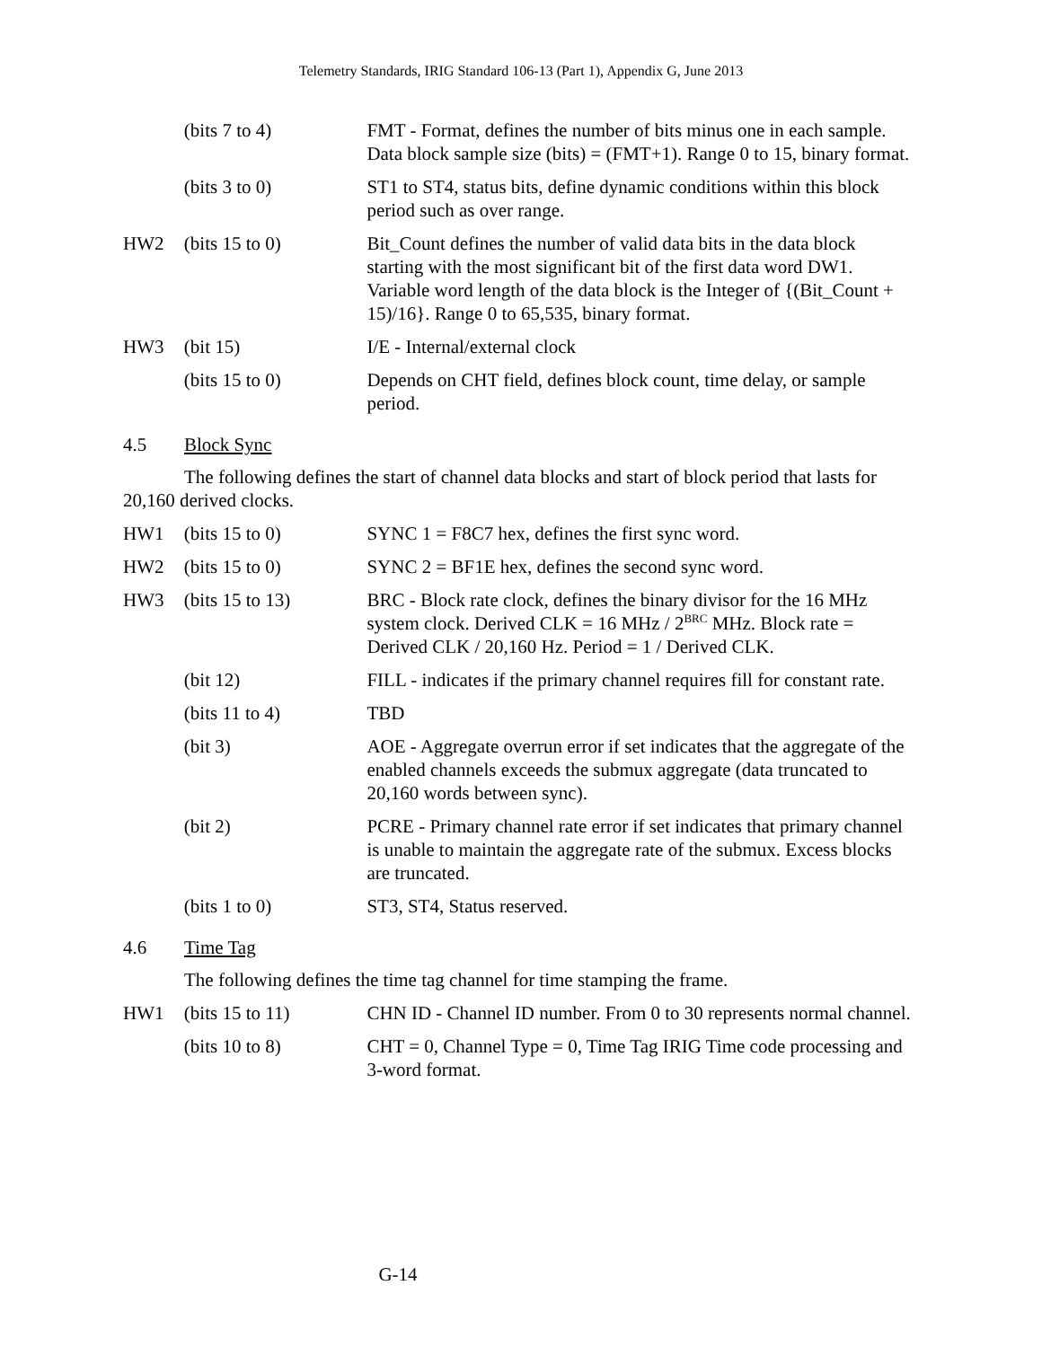Telemetry Standards, IRIG Standard 106-13 (Part 1), Appendix G, June 2013
(bits 7 to 4) FMT - Format, defines the number of bits minus one in each sample. Data block sample size (bits) = (FMT+1). Range 0 to 15, binary format.
(bits 3 to 0) ST1 to ST4, status bits, define dynamic conditions within this block period such as over range.
HW2 (bits 15 to 0) Bit_Count defines the number of valid data bits in the data block starting with the most significant bit of the first data word DW1. Variable word length of the data block is the Integer of {(Bit_Count + 15)/16}. Range 0 to 65,535, binary format.
HW3 (bit 15) I/E - Internal/external clock
(bits 15 to 0) Depends on CHT field, defines block count, time delay, or sample period.
4.5 Block Sync
The following defines the start of channel data blocks and start of block period that lasts for 20,160 derived clocks.
HW1 (bits 15 to 0) SYNC 1 = F8C7 hex, defines the first sync word.
HW2 (bits 15 to 0) SYNC 2 = BF1E hex, defines the second sync word.
HW3 (bits 15 to 13) BRC - Block rate clock, defines the binary divisor for the 16 MHz system clock. Derived CLK = 16 MHz / 2<sup>BRC</sup> MHz. Block rate = Derived CLK / 20,160 Hz. Period = 1 / Derived CLK.
(bit 12) FILL - indicates if the primary channel requires fill for constant rate.
(bits 11 to 4) TBD
(bit 3) AOE - Aggregate overrun error if set indicates that the aggregate of the enabled channels exceeds the submux aggregate (data truncated to 20,160 words between sync).
(bit 2) PCRE - Primary channel rate error if set indicates that primary channel is unable to maintain the aggregate rate of the submux. Excess blocks are truncated.
(bits 1 to 0) ST3, ST4, Status reserved.
4.6 Time Tag
The following defines the time tag channel for time stamping the frame.
HW1 (bits 15 to 11) CHN ID - Channel ID number. From 0 to 30 represents normal channel.
(bits 10 to 8) CHT = 0, Channel Type = 0, Time Tag IRIG Time code processing and 3-word format.
G-14